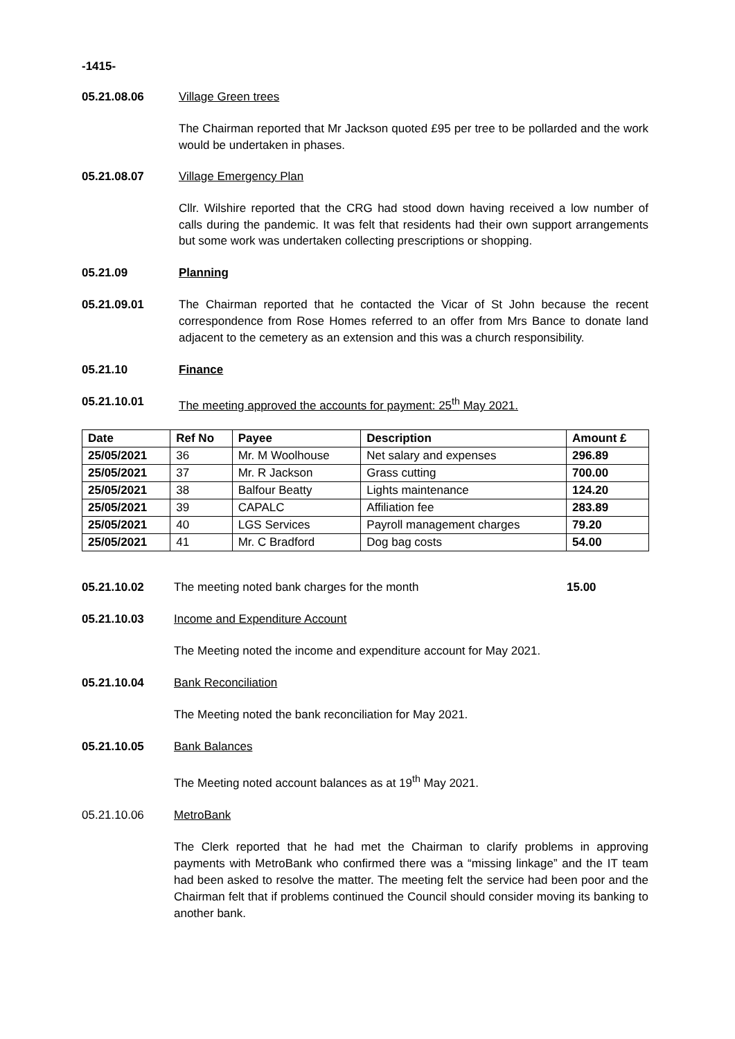-1415-
05.21.08.06 Village Green trees
The Chairman reported that Mr Jackson quoted £95 per tree to be pollarded and the work would be undertaken in phases.
05.21.08.07 Village Emergency Plan
Cllr. Wilshire reported that the CRG had stood down having received a low number of calls during the pandemic. It was felt that residents had their own support arrangements but some work was undertaken collecting prescriptions or shopping.
05.21.09 Planning
05.21.09.01 The Chairman reported that he contacted the Vicar of St John because the recent correspondence from Rose Homes referred to an offer from Mrs Bance to donate land adjacent to the cemetery as an extension and this was a church responsibility.
05.21.10 Finance
05.21.10.01 The meeting approved the accounts for payment: 25<sup>th</sup> May 2021.
| Date | Ref No | Payee | Description | Amount £ |
| --- | --- | --- | --- | --- |
| 25/05/2021 | 36 | Mr. M Woolhouse | Net salary and expenses | 296.89 |
| 25/05/2021 | 37 | Mr. R Jackson | Grass cutting | 700.00 |
| 25/05/2021 | 38 | Balfour Beatty | Lights maintenance | 124.20 |
| 25/05/2021 | 39 | CAPALC | Affiliation fee | 283.89 |
| 25/05/2021 | 40 | LGS Services | Payroll management charges | 79.20 |
| 25/05/2021 | 41 | Mr. C Bradford | Dog bag costs | 54.00 |
05.21.10.02 The meeting noted bank charges for the month 15.00
05.21.10.03 Income and Expenditure Account
The Meeting noted the income and expenditure account for May 2021.
05.21.10.04 Bank Reconciliation
The Meeting noted the bank reconciliation for May 2021.
05.21.10.05 Bank Balances
The Meeting noted account balances as at 19<sup>th</sup> May 2021.
05.21.10.06 MetroBank
The Clerk reported that he had met the Chairman to clarify problems in approving payments with MetroBank who confirmed there was a “missing linkage” and the IT team had been asked to resolve the matter. The meeting felt the service had been poor and the Chairman felt that if problems continued the Council should consider moving its banking to another bank.